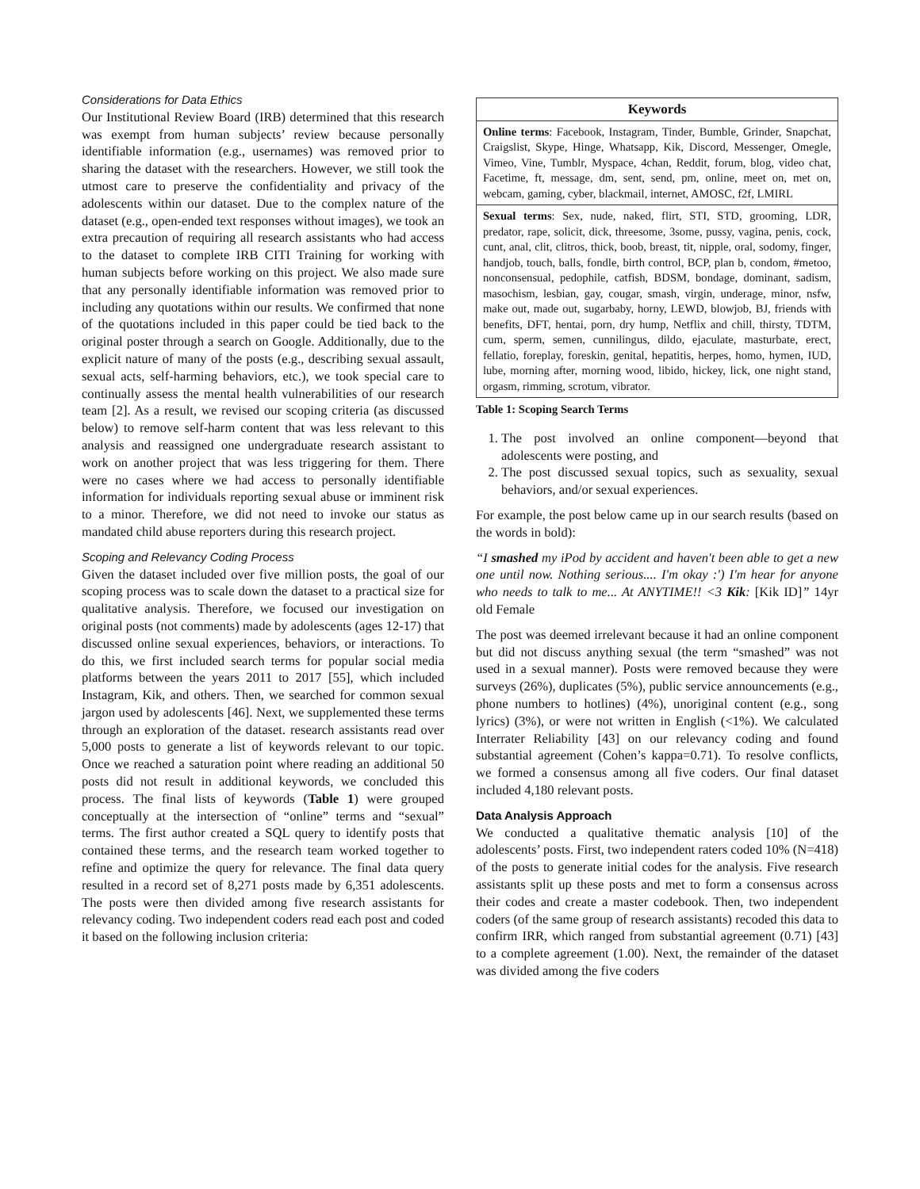Considerations for Data Ethics
Our Institutional Review Board (IRB) determined that this research was exempt from human subjects’ review because personally identifiable information (e.g., usernames) was removed prior to sharing the dataset with the researchers. However, we still took the utmost care to preserve the confidentiality and privacy of the adolescents within our dataset. Due to the complex nature of the dataset (e.g., open-ended text responses without images), we took an extra precaution of requiring all research assistants who had access to the dataset to complete IRB CITI Training for working with human subjects before working on this project. We also made sure that any personally identifiable information was removed prior to including any quotations within our results. We confirmed that none of the quotations included in this paper could be tied back to the original poster through a search on Google. Additionally, due to the explicit nature of many of the posts (e.g., describing sexual assault, sexual acts, self-harming behaviors, etc.), we took special care to continually assess the mental health vulnerabilities of our research team [2]. As a result, we revised our scoping criteria (as discussed below) to remove self-harm content that was less relevant to this analysis and reassigned one undergraduate research assistant to work on another project that was less triggering for them. There were no cases where we had access to personally identifiable information for individuals reporting sexual abuse or imminent risk to a minor. Therefore, we did not need to invoke our status as mandated child abuse reporters during this research project.
Scoping and Relevancy Coding Process
Given the dataset included over five million posts, the goal of our scoping process was to scale down the dataset to a practical size for qualitative analysis. Therefore, we focused our investigation on original posts (not comments) made by adolescents (ages 12-17) that discussed online sexual experiences, behaviors, or interactions. To do this, we first included search terms for popular social media platforms between the years 2011 to 2017 [55], which included Instagram, Kik, and others. Then, we searched for common sexual jargon used by adolescents [46]. Next, we supplemented these terms through an exploration of the dataset. research assistants read over 5,000 posts to generate a list of keywords relevant to our topic. Once we reached a saturation point where reading an additional 50 posts did not result in additional keywords, we concluded this process. The final lists of keywords (Table 1) were grouped conceptually at the intersection of “online” terms and “sexual” terms. The first author created a SQL query to identify posts that contained these terms, and the research team worked together to refine and optimize the query for relevance. The final data query resulted in a record set of 8,271 posts made by 6,351 adolescents. The posts were then divided among five research assistants for relevancy coding. Two independent coders read each post and coded it based on the following inclusion criteria:
| Keywords |
| --- |
| Online terms : Facebook, Instagram, Tinder, Bumble, Grinder, Snapchat, Craigslist, Skype, Hinge, Whatsapp, Kik, Discord, Messenger, Omegle, Vimeo, Vine, Tumblr, Myspace, 4chan, Reddit, forum, blog, video chat, Facetime, ft, message, dm, sent, send, pm, online, meet on, met on, webcam, gaming, cyber, blackmail, internet, AMOSC, f2f, LMIRL |
| Sexual terms : Sex, nude, naked, flirt, STI, STD, grooming, LDR, predator, rape, solicit, dick, threesome, 3some, pussy, vagina, penis, cock, cunt, anal, clit, clitros, thick, boob, breast, tit, nipple, oral, sodomy, finger, handjob, touch, balls, fondle, birth control, BCP, plan b, condom, #metoo, nonconsensual, pedophile, catfish, BDSM, bondage, dominant, sadism, masochism, lesbian, gay, cougar, smash, virgin, underage, minor, nsfw, make out, made out, sugarbaby, horny, LEWD, blowjob, BJ, friends with benefits, DFT, hentai, porn, dry hump, Netflix and chill, thirsty, TDTM, cum, sperm, semen, cunnilingus, dildo, ejaculate, masturbate, erect, fellatio, foreplay, foreskin, genital, hepatitis, herpes, homo, hymen, IUD, lube, morning after, morning wood, libido, hickey, lick, one night stand, orgasm, rimming, scrotum, vibrator. |
Table 1: Scoping Search Terms
1. The post involved an online component—beyond that adolescents were posting, and
2. The post discussed sexual topics, such as sexuality, sexual behaviors, and/or sexual experiences.
For example, the post below came up in our search results (based on the words in bold):
“I smashed my iPod by accident and haven't been able to get a new one until now. Nothing serious.... I'm okay :') I'm hear for anyone who needs to talk to me... At ANYTIME!! <3 Kik: [Kik ID]” 14yr old Female
The post was deemed irrelevant because it had an online component but did not discuss anything sexual (the term “smashed” was not used in a sexual manner). Posts were removed because they were surveys (26%), duplicates (5%), public service announcements (e.g., phone numbers to hotlines) (4%), unoriginal content (e.g., song lyrics) (3%), or were not written in English (<1%). We calculated Interrater Reliability [43] on our relevancy coding and found substantial agreement (Cohen’s kappa=0.71). To resolve conflicts, we formed a consensus among all five coders. Our final dataset included 4,180 relevant posts.
Data Analysis Approach
We conducted a qualitative thematic analysis [10] of the adolescents’ posts. First, two independent raters coded 10% (N=418) of the posts to generate initial codes for the analysis. Five research assistants split up these posts and met to form a consensus across their codes and create a master codebook. Then, two independent coders (of the same group of research assistants) recoded this data to confirm IRR, which ranged from substantial agreement (0.71) [43] to a complete agreement (1.00). Next, the remainder of the dataset was divided among the five coders